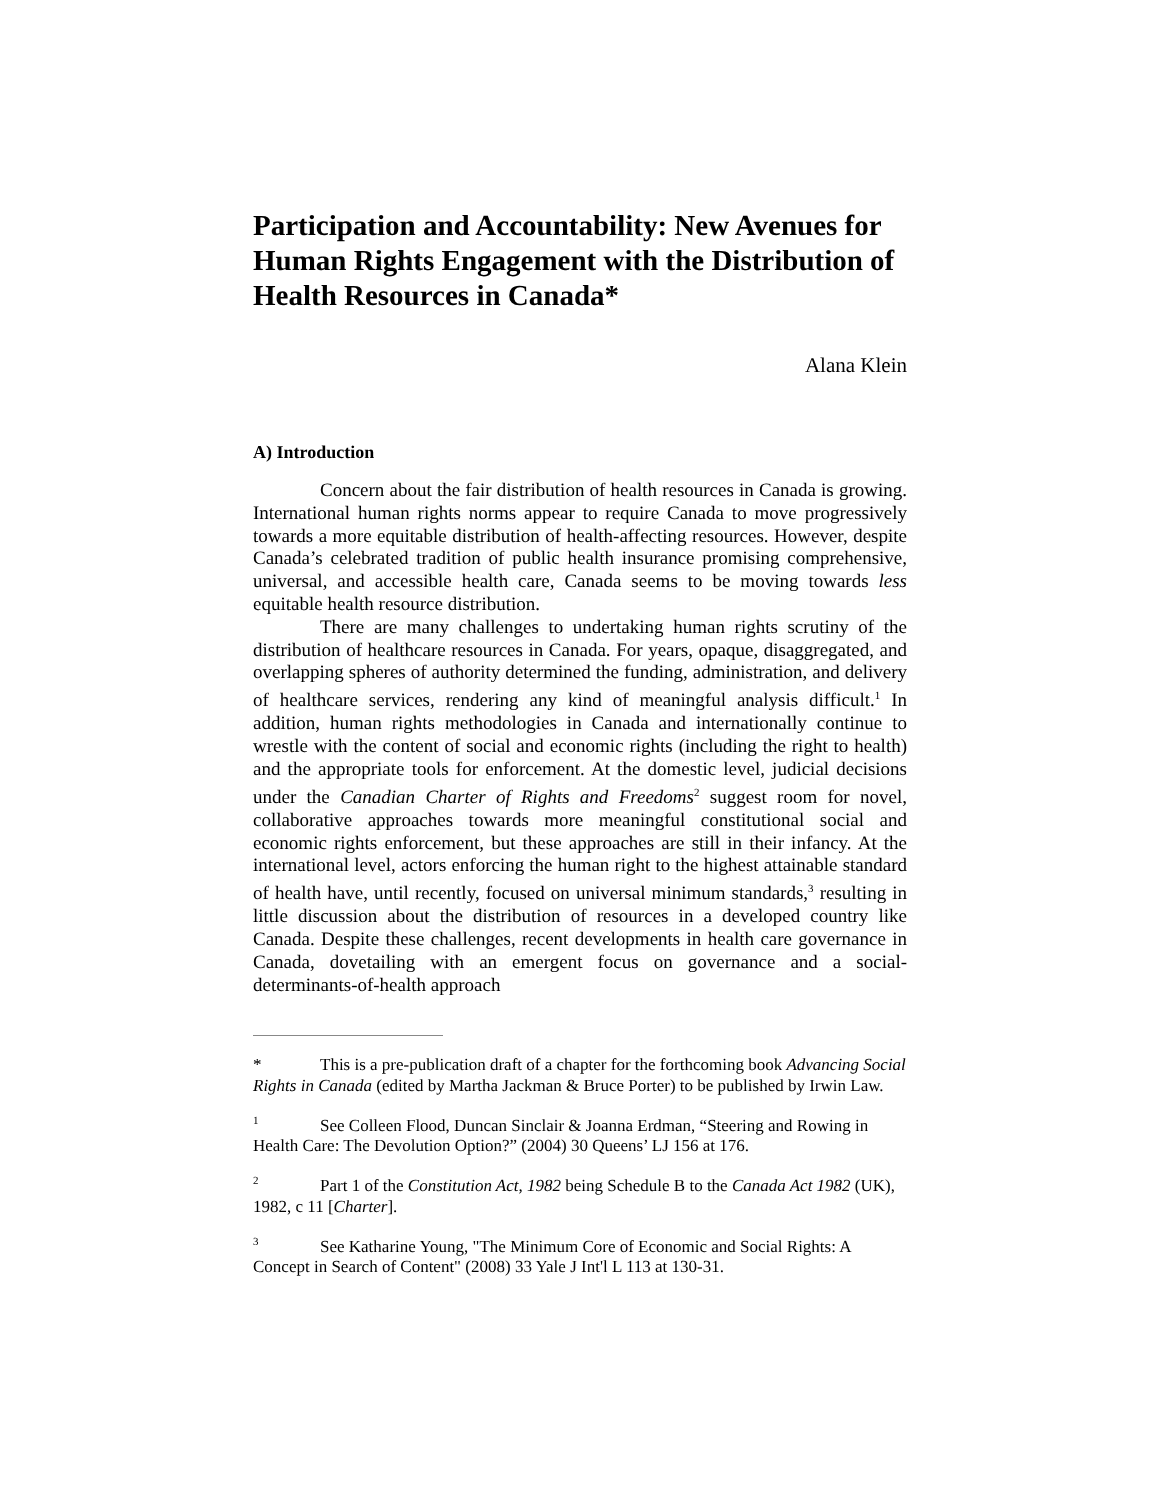Participation and Accountability: New Avenues for Human Rights Engagement with the Distribution of Health Resources in Canada*
Alana Klein
A) Introduction
Concern about the fair distribution of health resources in Canada is growing. International human rights norms appear to require Canada to move progressively towards a more equitable distribution of health-affecting resources. However, despite Canada’s celebrated tradition of public health insurance promising comprehensive, universal, and accessible health care, Canada seems to be moving towards less equitable health resource distribution.
There are many challenges to undertaking human rights scrutiny of the distribution of healthcare resources in Canada. For years, opaque, disaggregated, and overlapping spheres of authority determined the funding, administration, and delivery of healthcare services, rendering any kind of meaningful analysis difficult.<sup>1</sup> In addition, human rights methodologies in Canada and internationally continue to wrestle with the content of social and economic rights (including the right to health) and the appropriate tools for enforcement. At the domestic level, judicial decisions under the Canadian Charter of Rights and Freedoms<sup>2</sup> suggest room for novel, collaborative approaches towards more meaningful constitutional social and economic rights enforcement, but these approaches are still in their infancy. At the international level, actors enforcing the human right to the highest attainable standard of health have, until recently, focused on universal minimum standards,<sup>3</sup> resulting in little discussion about the distribution of resources in a developed country like Canada. Despite these challenges, recent developments in health care governance in Canada, dovetailing with an emergent focus on governance and a social-determinants-of-health approach
* This is a pre-publication draft of a chapter for the forthcoming book Advancing Social Rights in Canada (edited by Martha Jackman & Bruce Porter) to be published by Irwin Law.
<sup>1</sup> See Colleen Flood, Duncan Sinclair & Joanna Erdman, “Steering and Rowing in Health Care: The Devolution Option?” (2004) 30 Queens’ LJ 156 at 176.
<sup>2</sup> Part 1 of the Constitution Act, 1982 being Schedule B to the Canada Act 1982 (UK), 1982, c 11 [Charter].
<sup>3</sup> See Katharine Young, "The Minimum Core of Economic and Social Rights: A Concept in Search of Content" (2008) 33 Yale J Int'l L 113 at 130-31.